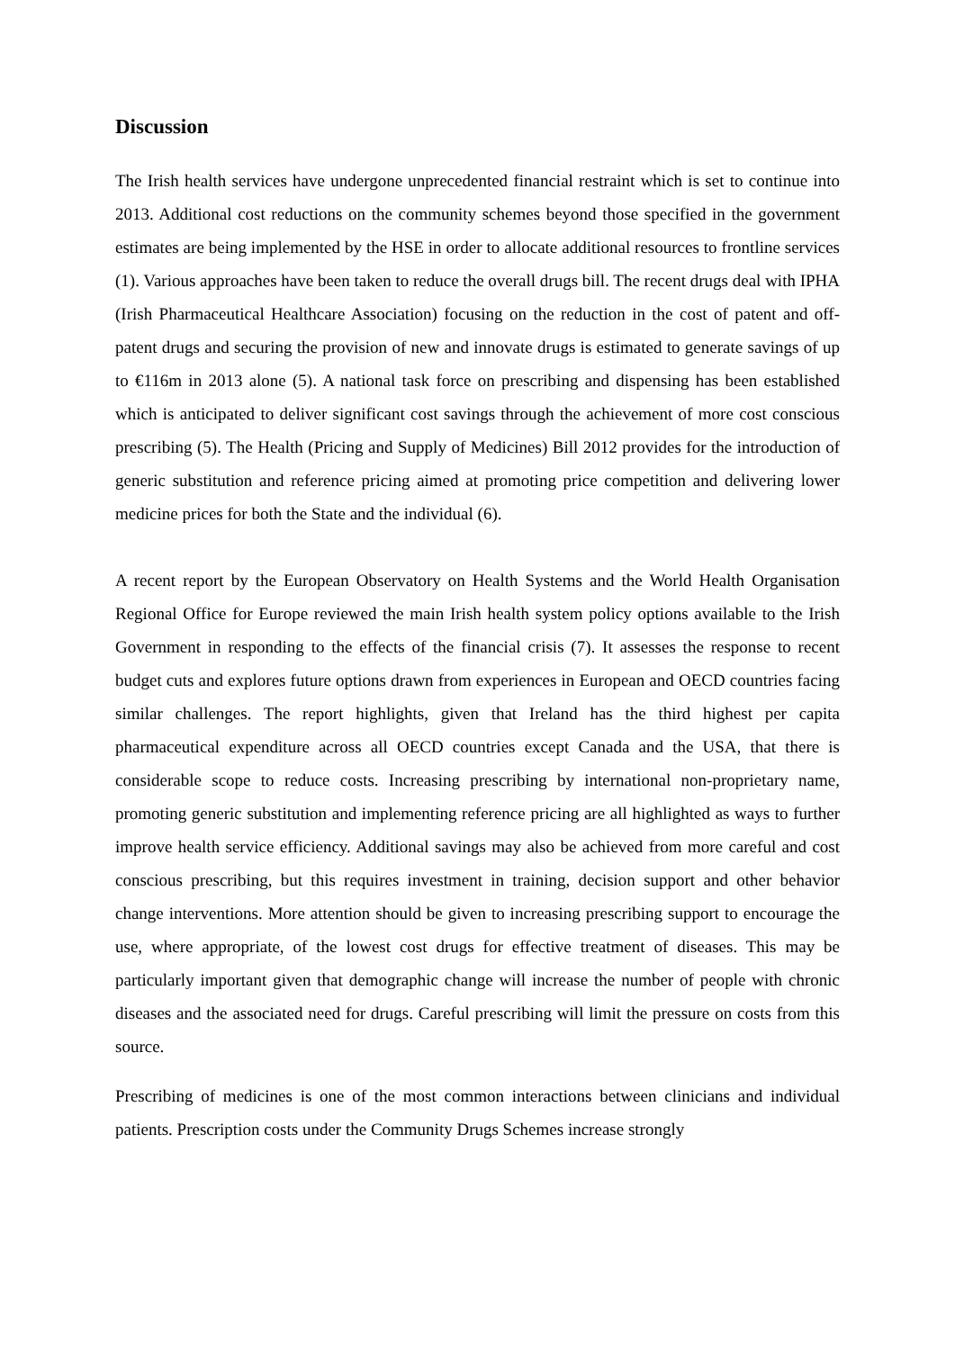Discussion
The Irish health services have undergone unprecedented financial restraint which is set to continue into 2013. Additional cost reductions on the community schemes beyond those specified in the government estimates are being implemented by the HSE in order to allocate additional resources to frontline services (1). Various approaches have been taken to reduce the overall drugs bill. The recent drugs deal with IPHA (Irish Pharmaceutical Healthcare Association) focusing on the reduction in the cost of patent and off-patent drugs and securing the provision of new and innovate drugs is estimated to generate savings of up to €116m in 2013 alone (5). A national task force on prescribing and dispensing has been established which is anticipated to deliver significant cost savings through the achievement of more cost conscious prescribing (5). The Health (Pricing and Supply of Medicines) Bill 2012 provides for the introduction of generic substitution and reference pricing aimed at promoting price competition and delivering lower medicine prices for both the State and the individual (6).
A recent report by the European Observatory on Health Systems and the World Health Organisation Regional Office for Europe reviewed the main Irish health system policy options available to the Irish Government in responding to the effects of the financial crisis (7). It assesses the response to recent budget cuts and explores future options drawn from experiences in European and OECD countries facing similar challenges. The report highlights, given that Ireland has the third highest per capita pharmaceutical expenditure across all OECD countries except Canada and the USA, that there is considerable scope to reduce costs. Increasing prescribing by international non-proprietary name, promoting generic substitution and implementing reference pricing are all highlighted as ways to further improve health service efficiency. Additional savings may also be achieved from more careful and cost conscious prescribing, but this requires investment in training, decision support and other behavior change interventions. More attention should be given to increasing prescribing support to encourage the use, where appropriate, of the lowest cost drugs for effective treatment of diseases. This may be particularly important given that demographic change will increase the number of people with chronic diseases and the associated need for drugs. Careful prescribing will limit the pressure on costs from this source.
Prescribing of medicines is one of the most common interactions between clinicians and individual patients. Prescription costs under the Community Drugs Schemes increase strongly